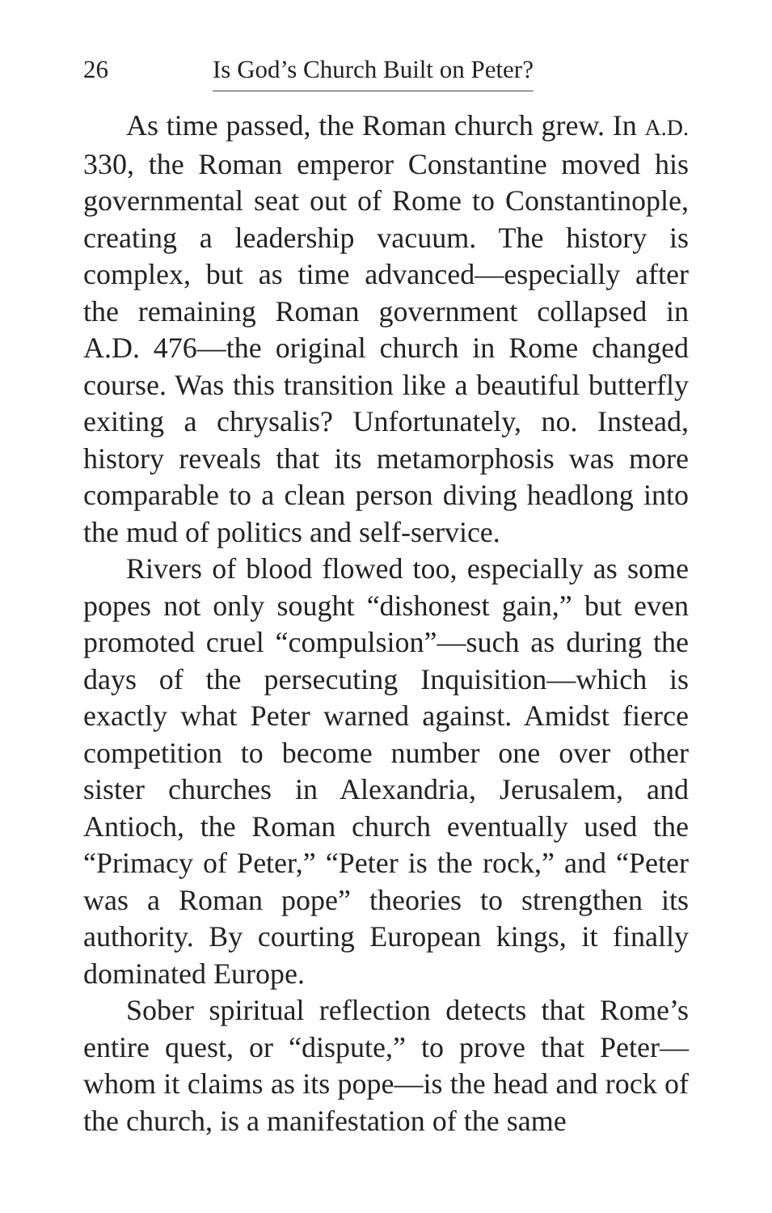26 Is God’s Church Built on Peter?
As time passed, the Roman church grew. In A.D. 330, the Roman emperor Constantine moved his governmental seat out of Rome to Constantinople, creating a leadership vacuum. The history is complex, but as time advanced—especially after the remaining Roman government collapsed in A.D. 476—the original church in Rome changed course. Was this transition like a beautiful butterfly exiting a chrysalis? Unfortunately, no. Instead, history reveals that its metamorphosis was more comparable to a clean person diving headlong into the mud of politics and self-service.
Rivers of blood flowed too, especially as some popes not only sought “dishonest gain,” but even promoted cruel “compulsion”—such as during the days of the persecuting Inquisition—which is exactly what Peter warned against. Amidst fierce competition to become number one over other sister churches in Alexandria, Jerusalem, and Antioch, the Roman church eventually used the “Primacy of Peter,” “Peter is the rock,” and “Peter was a Roman pope” theories to strengthen its authority. By courting European kings, it finally dominated Europe.
Sober spiritual reflection detects that Rome’s entire quest, or “dispute,” to prove that Peter—whom it claims as its pope—is the head and rock of the church, is a manifestation of the same